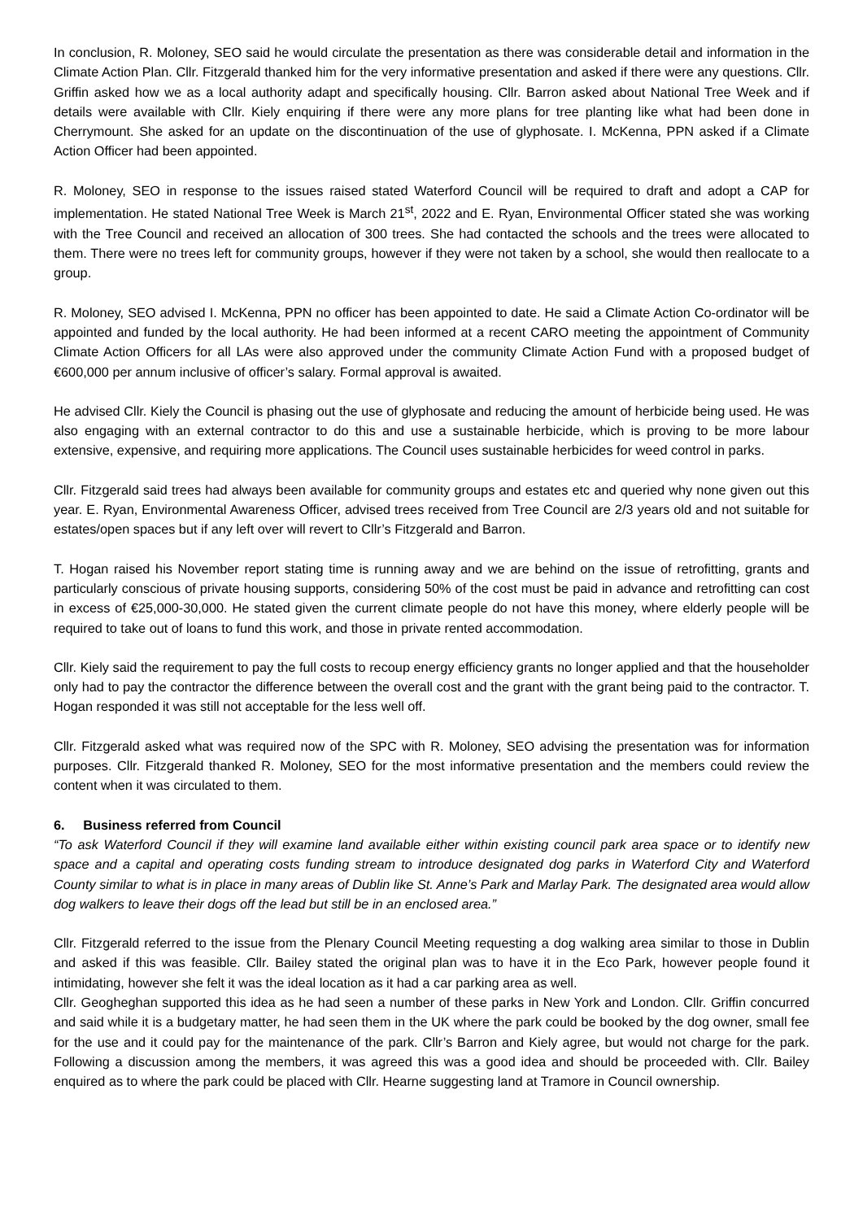In conclusion, R. Moloney, SEO said he would circulate the presentation as there was considerable detail and information in the Climate Action Plan. Cllr. Fitzgerald thanked him for the very informative presentation and asked if there were any questions. Cllr. Griffin asked how we as a local authority adapt and specifically housing. Cllr. Barron asked about National Tree Week and if details were available with Cllr. Kiely enquiring if there were any more plans for tree planting like what had been done in Cherrymount. She asked for an update on the discontinuation of the use of glyphosate. I. McKenna, PPN asked if a Climate Action Officer had been appointed.
R. Moloney, SEO in response to the issues raised stated Waterford Council will be required to draft and adopt a CAP for implementation. He stated National Tree Week is March 21<sup>st</sup>, 2022 and E. Ryan, Environmental Officer stated she was working with the Tree Council and received an allocation of 300 trees. She had contacted the schools and the trees were allocated to them. There were no trees left for community groups, however if they were not taken by a school, she would then reallocate to a group.
R. Moloney, SEO advised I. McKenna, PPN no officer has been appointed to date. He said a Climate Action Co-ordinator will be appointed and funded by the local authority. He had been informed at a recent CARO meeting the appointment of Community Climate Action Officers for all LAs were also approved under the community Climate Action Fund with a proposed budget of €600,000 per annum inclusive of officer’s salary. Formal approval is awaited.
He advised Cllr. Kiely the Council is phasing out the use of glyphosate and reducing the amount of herbicide being used. He was also engaging with an external contractor to do this and use a sustainable herbicide, which is proving to be more labour extensive, expensive, and requiring more applications. The Council uses sustainable herbicides for weed control in parks.
Cllr. Fitzgerald said trees had always been available for community groups and estates etc and queried why none given out this year. E. Ryan, Environmental Awareness Officer, advised trees received from Tree Council are 2/3 years old and not suitable for estates/open spaces but if any left over will revert to Cllr’s Fitzgerald and Barron.
T. Hogan raised his November report stating time is running away and we are behind on the issue of retrofitting, grants and particularly conscious of private housing supports, considering 50% of the cost must be paid in advance and retrofitting can cost in excess of €25,000-30,000. He stated given the current climate people do not have this money, where elderly people will be required to take out of loans to fund this work, and those in private rented accommodation.
Cllr. Kiely said the requirement to pay the full costs to recoup energy efficiency grants no longer applied and that the householder only had to pay the contractor the difference between the overall cost and the grant with the grant being paid to the contractor. T. Hogan responded it was still not acceptable for the less well off.
Cllr. Fitzgerald asked what was required now of the SPC with R. Moloney, SEO advising the presentation was for information purposes. Cllr. Fitzgerald thanked R. Moloney, SEO for the most informative presentation and the members could review the content when it was circulated to them.
6. Business referred from Council
“To ask Waterford Council if they will examine land available either within existing council park area space or to identify new space and a capital and operating costs funding stream to introduce designated dog parks in Waterford City and Waterford County similar to what is in place in many areas of Dublin like St. Anne’s Park and Marlay Park. The designated area would allow dog walkers to leave their dogs off the lead but still be in an enclosed area.”
Cllr. Fitzgerald referred to the issue from the Plenary Council Meeting requesting a dog walking area similar to those in Dublin and asked if this was feasible. Cllr. Bailey stated the original plan was to have it in the Eco Park, however people found it intimidating, however she felt it was the ideal location as it had a car parking area as well.
Cllr. Geogheghan supported this idea as he had seen a number of these parks in New York and London. Cllr. Griffin concurred and said while it is a budgetary matter, he had seen them in the UK where the park could be booked by the dog owner, small fee for the use and it could pay for the maintenance of the park. Cllr’s Barron and Kiely agree, but would not charge for the park. Following a discussion among the members, it was agreed this was a good idea and should be proceeded with. Cllr. Bailey enquired as to where the park could be placed with Cllr. Hearne suggesting land at Tramore in Council ownership.